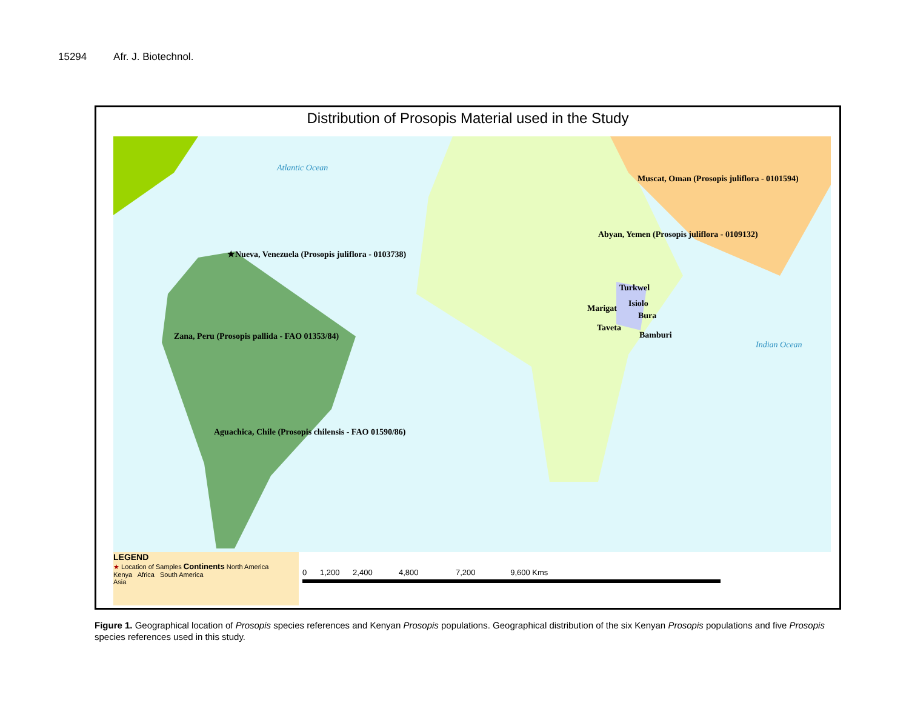15294 Afr. J. Biotechnol.
Distribution of Prosopis Material used in the Study
Atlantic Ocean
Indian Ocean
Muscat, Oman (Prosopis juliflora - 0101594)
Abyan, Yemen (Prosopis juliflora - 0109132)
★Nueva, Venezuela (Prosopis juliflora - 0103738)
Turkwel
Isiolo
Marigat
Bura
Taveta
Bamburi
Zana, Peru (Prosopis pallida - FAO 01353/84)
Aguachica, Chile (Prosopis chilensis - FAO 01590/86)
LEGEND
★ Location of Samples Continents North America
Kenya Africa South America
Asia
0 1,200 2,400 4,800 7,200 9,600 Kms
Figure 1. Geographical location of Prosopis species references and Kenyan Prosopis populations. Geographical distribution of the six Kenyan Prosopis populations and five Prosopis species references used in this study.